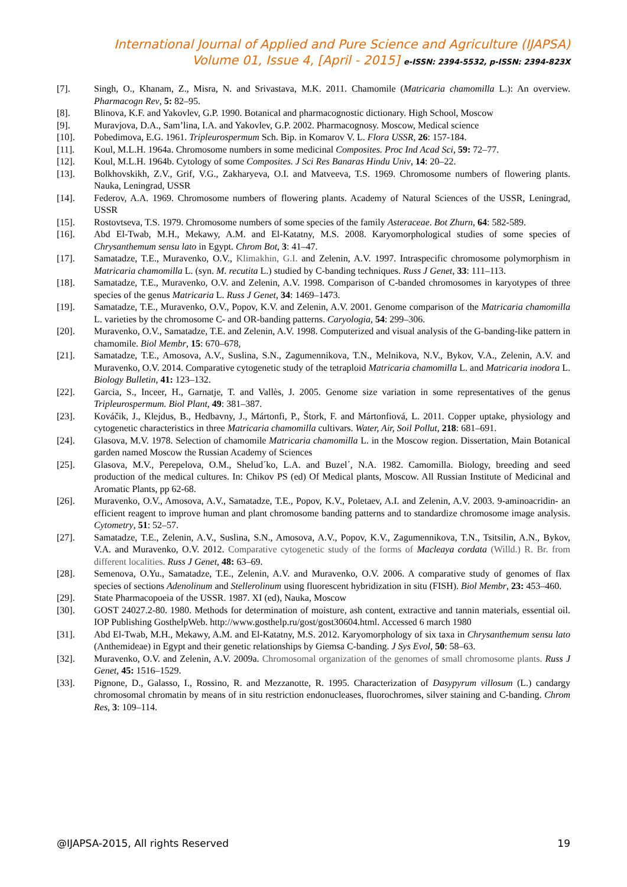International Journal of Applied and Pure Science and Agriculture (IJAPSA)
Volume 01, Issue 4, [April - 2015] e-ISSN: 2394-5532, p-ISSN: 2394-823X
[7]. Singh, O., Khanam, Z., Misra, N. and Srivastava, M.K. 2011. Chamomile (Matricaria chamomilla L.): An overview. Pharmacogn Rev, 5: 82–95.
[8]. Blinova, K.F. and Yakovlev, G.P. 1990. Botanical and pharmacognostic dictionary. High School, Moscow
[9]. Muravjova, D.A., Sam’lina, I.A. and Yakovlev, G.P. 2002. Pharmacognosy. Moscow, Medical science
[10]. Pobedimova, E.G. 1961. Tripleurospermum Sch. Bip. in Komarov V. L. Flora USSR, 26: 157-184.
[11]. Koul, M.L.H. 1964a. Chromosome numbers in some medicinal Composites. Proc Ind Acad Sci, 59: 72–77.
[12]. Koul, M.L.H. 1964b. Cytology of some Composites. J Sci Res Banaras Hindu Univ, 14: 20–22.
[13]. Bolkhovskikh, Z.V., Grif, V.G., Zakharyeva, O.I. and Matveeva, T.S. 1969. Chromosome numbers of flowering plants. Nauka, Leningrad, USSR
[14]. Federov, A.A. 1969. Chromosome numbers of flowering plants. Academy of Natural Sciences of the USSR, Leningrad, USSR
[15]. Rostovtseva, T.S. 1979. Chromosome numbers of some species of the family Asteraceae. Bot Zhurn, 64: 582-589.
[16]. Abd El-Twab, M.H., Mekawy, A.M. and El-Katatny, M.S. 2008. Karyomorphological studies of some species of Chrysanthemum sensu lato in Egypt. Chrom Bot, 3: 41–47.
[17]. Samatadze, T.E., Muravenko, O.V., Klimakhin, G.I. and Zelenin, A.V. 1997. Intraspecific chromosome polymorphism in Matricaria chamomilla L. (syn. M. recutita L.) studied by C-banding techniques. Russ J Genet, 33: 111–113.
[18]. Samatadze, T.E., Muravenko, O.V. and Zelenin, A.V. 1998. Comparison of C-banded chromosomes in karyotypes of three species of the genus Matricaria L. Russ J Genet, 34: 1469–1473.
[19]. Samatadze, T.E., Muravenko, O.V., Popov, K.V. and Zelenin, A.V. 2001. Genome comparison of the Matricaria chamomilla L. varieties by the chromosome C- and OR-banding patterns. Caryologia, 54: 299–306.
[20]. Muravenko, O.V., Samatadze, T.E. and Zelenin, A.V. 1998. Computerized and visual analysis of the G-banding-like pattern in chamomile. Biol Membr, 15: 670–678,
[21]. Samatadze, T.E., Amosova, A.V., Suslina, S.N., Zagumennikova, T.N., Melnikova, N.V., Bykov, V.A., Zelenin, A.V. and Muravenko, O.V. 2014. Comparative cytogenetic study of the tetraploid Matricaria chamomilla L. and Matricaria inodora L. Biology Bulletin, 41: 123–132.
[22]. Garcia, S., Inceer, H., Garnatje, T. and Vallès, J. 2005. Genome size variation in some representatives of the genus Tripleurospermum. Biol Plant, 49: 381–387.
[23]. Kováčik, J., Klejdus, B., Hedbavny, J., Mártonfi, P., Štork, F. and Mártonfiová, L. 2011. Copper uptake, physiology and cytogenetic characteristics in three Matricaria chamomilla cultivars. Water, Air, Soil Pollut, 218: 681–691.
[24]. Glasova, M.V. 1978. Selection of chamomile Matricaria chamomilla L. in the Moscow region. Dissertation, Main Botanical garden named Moscow the Russian Academy of Sciences
[25]. Glasova, M.V., Perepelova, O.M., Shelud´ko, L.A. and Buzel´, N.A. 1982. Camomilla. Biology, breeding and seed production of the medical cultures. In: Chikov PS (ed) Of Medical plants, Moscow. All Russian Institute of Medicinal and Aromatic Plants, pp 62-68.
[26]. Muravenko, O.V., Amosova, A.V., Samatadze, T.E., Popov, K.V., Poletaev, A.I. and Zelenin, A.V. 2003. 9-aminoacridin- an efficient reagent to improve human and plant chromosome banding patterns and to standardize chromosome image analysis. Cytometry, 51: 52–57.
[27]. Samatadze, T.E., Zelenin, A.V., Suslina, S.N., Amosova, A.V., Popov, K.V., Zagumennikova, T.N., Tsitsilin, A.N., Bykov, V.A. and Muravenko, O.V. 2012. Comparative cytogenetic study of the forms of Macleaya cordata (Willd.) R. Br. from different localities. Russ J Genet, 48: 63–69.
[28]. Semenova, O.Yu., Samatadze, T.E., Zelenin, A.V. and Muravenko, O.V. 2006. A comparative study of genomes of flax species of sections Adenolinum and Stellerolinum using fluorescent hybridization in situ (FISH). Biol Membr, 23: 453–460.
[29]. State Pharmacopoeia of the USSR. 1987. XI (ed), Nauka, Moscow
[30]. GOST 24027.2-80. 1980. Methods for determination of moisture, ash content, extractive and tannin materials, essential oil. IOP Publishing GosthelpWeb. http://www.gosthelp.ru/gost/gost30604.html. Accessed 6 march 1980
[31]. Abd El-Twab, M.H., Mekawy, A.M. and El-Katatny, M.S. 2012. Karyomorphology of six taxa in Chrysanthemum sensu lato (Anthemideae) in Egypt and their genetic relationships by Giemsa C-banding. J Sys Evol, 50: 58–63.
[32]. Muravenko, O.V. and Zelenin, A.V. 2009a. Chromosomal organization of the genomes of small chromosome plants. Russ J Genet, 45: 1516–1529.
[33]. Pignone, D., Galasso, I., Rossino, R. and Mezzanotte, R. 1995. Characterization of Dasypyrum villosum (L.) candargy chromosomal chromatin by means of in situ restriction endonucleases, fluorochromes, silver staining and C-banding. Chrom Res, 3: 109–114.
@IJAPSA-2015, All rights Reserved 19